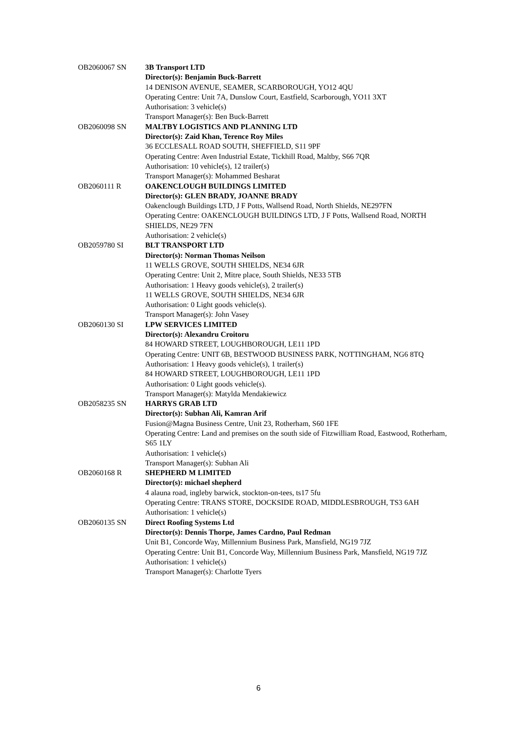| OB2060067 SN | 3B Transport LTD Director(s): Benjamin Buck-Barrett 14 DENISON AVENUE, SEAMER, SCARBOROUGH, YO12 4QU Operating Centre: Unit 7A, Dunslow Court, Eastfield, Scarborough, YO11 3XT Authorisation: 3 vehicle(s) Transport Manager(s): Ben Buck-Barrett |
| OB2060098 SN | MALTBY LOGISTICS AND PLANNING LTD Director(s): Zaid Khan, Terence Roy Miles 36 ECCLESALL ROAD SOUTH, SHEFFIELD, S11 9PF Operating Centre: Aven Industrial Estate, Tickhill Road, Maltby, S66 7QR Authorisation: 10 vehicle(s), 12 trailer(s) Transport Manager(s): Mohammed Besharat |
| OB2060111 R | OAKENCLOUGH BUILDINGS LIMITED Director(s): GLEN BRADY, JOANNE BRADY Oakenclough Buildings LTD, J F Potts, Wallsend Road, North Shields, NE297FN Operating Centre: OAKENCLOUGH BUILDINGS LTD, J F Potts, Wallsend Road, NORTH SHIELDS, NE29 7FN Authorisation: 2 vehicle(s) |
| OB2059780 SI | BLT TRANSPORT LTD Director(s): Norman Thomas Neilson 11 WELLS GROVE, SOUTH SHIELDS, NE34 6JR Operating Centre: Unit 2, Mitre place, South Shields, NE33 5TB Authorisation: 1 Heavy goods vehicle(s), 2 trailer(s) 11 WELLS GROVE, SOUTH SHIELDS, NE34 6JR Authorisation: 0 Light goods vehicle(s). Transport Manager(s): John Vasey |
| OB2060130 SI | LPW SERVICES LIMITED Director(s): Alexandru Croitoru 84 HOWARD STREET, LOUGHBOROUGH, LE11 1PD Operating Centre: UNIT 6B, BESTWOOD BUSINESS PARK, NOTTINGHAM, NG6 8TQ Authorisation: 1 Heavy goods vehicle(s), 1 trailer(s) 84 HOWARD STREET, LOUGHBOROUGH, LE11 1PD Authorisation: 0 Light goods vehicle(s). Transport Manager(s): Matylda Mendakiewicz |
| OB2058235 SN | HARRYS GRAB LTD Director(s): Subhan Ali, Kamran Arif Fusion@Magna Business Centre, Unit 23, Rotherham, S60 1FE Operating Centre: Land and premises on the south side of Fitzwilliam Road, Eastwood, Rotherham, S65 1LY Authorisation: 1 vehicle(s) Transport Manager(s): Subhan Ali |
| OB2060168 R | SHEPHERD M LIMITED Director(s): michael shepherd 4 alauna road, ingleby barwick, stockton-on-tees, ts17 5fu Operating Centre: TRANS STORE, DOCKSIDE ROAD, MIDDLESBROUGH, TS3 6AH Authorisation: 1 vehicle(s) |
| OB2060135 SN | Direct Roofing Systems Ltd Director(s): Dennis Thorpe, James Cardno, Paul Redman Unit B1, Concorde Way, Millennium Business Park, Mansfield, NG19 7JZ Operating Centre: Unit B1, Concorde Way, Millennium Business Park, Mansfield, NG19 7JZ Authorisation: 1 vehicle(s) Transport Manager(s): Charlotte Tyers |
6